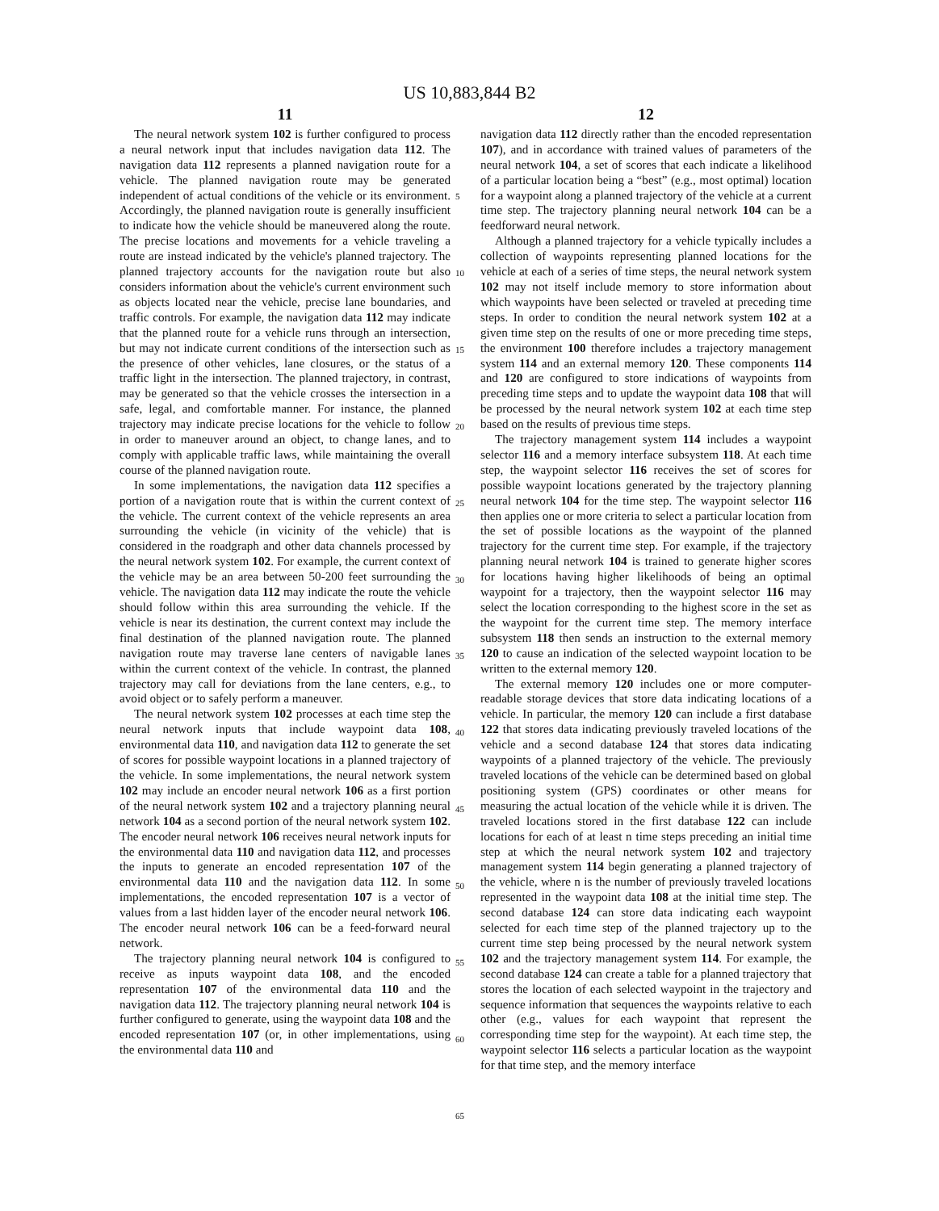US 10,883,844 B2
11
The neural network system 102 is further configured to process a neural network input that includes navigation data 112. The navigation data 112 represents a planned navigation route for a vehicle. The planned navigation route may be generated independent of actual conditions of the vehicle or its environment. Accordingly, the planned navigation route is generally insufficient to indicate how the vehicle should be maneuvered along the route. The precise locations and movements for a vehicle traveling a route are instead indicated by the vehicle's planned trajectory. The planned trajectory accounts for the navigation route but also considers information about the vehicle's current environment such as objects located near the vehicle, precise lane boundaries, and traffic controls. For example, the navigation data 112 may indicate that the planned route for a vehicle runs through an intersection, but may not indicate current conditions of the intersection such as the presence of other vehicles, lane closures, or the status of a traffic light in the intersection. The planned trajectory, in contrast, may be generated so that the vehicle crosses the intersection in a safe, legal, and comfortable manner. For instance, the planned trajectory may indicate precise locations for the vehicle to follow in order to maneuver around an object, to change lanes, and to comply with applicable traffic laws, while maintaining the overall course of the planned navigation route.
In some implementations, the navigation data 112 specifies a portion of a navigation route that is within the current context of the vehicle. The current context of the vehicle represents an area surrounding the vehicle (in vicinity of the vehicle) that is considered in the roadgraph and other data channels processed by the neural network system 102. For example, the current context of the vehicle may be an area between 50-200 feet surrounding the vehicle. The navigation data 112 may indicate the route the vehicle should follow within this area surrounding the vehicle. If the vehicle is near its destination, the current context may include the final destination of the planned navigation route. The planned navigation route may traverse lane centers of navigable lanes within the current context of the vehicle. In contrast, the planned trajectory may call for deviations from the lane centers, e.g., to avoid object or to safely perform a maneuver.
The neural network system 102 processes at each time step the neural network inputs that include waypoint data 108, environmental data 110, and navigation data 112 to generate the set of scores for possible waypoint locations in a planned trajectory of the vehicle. In some implementations, the neural network system 102 may include an encoder neural network 106 as a first portion of the neural network system 102 and a trajectory planning neural network 104 as a second portion of the neural network system 102. The encoder neural network 106 receives neural network inputs for the environmental data 110 and navigation data 112, and processes the inputs to generate an encoded representation 107 of the environmental data 110 and the navigation data 112. In some implementations, the encoded representation 107 is a vector of values from a last hidden layer of the encoder neural network 106. The encoder neural network 106 can be a feed-forward neural network.
The trajectory planning neural network 104 is configured to receive as inputs waypoint data 108, and the encoded representation 107 of the environmental data 110 and the navigation data 112. The trajectory planning neural network 104 is further configured to generate, using the waypoint data 108 and the encoded representation 107 (or, in other implementations, using the environmental data 110 and
12
navigation data 112 directly rather than the encoded representation 107), and in accordance with trained values of parameters of the neural network 104, a set of scores that each indicate a likelihood of a particular location being a “best” (e.g., most optimal) location for a waypoint along a planned trajectory of the vehicle at a current time step. The trajectory planning neural network 104 can be a feedforward neural network.
Although a planned trajectory for a vehicle typically includes a collection of waypoints representing planned locations for the vehicle at each of a series of time steps, the neural network system 102 may not itself include memory to store information about which waypoints have been selected or traveled at preceding time steps. In order to condition the neural network system 102 at a given time step on the results of one or more preceding time steps, the environment 100 therefore includes a trajectory management system 114 and an external memory 120. These components 114 and 120 are configured to store indications of waypoints from preceding time steps and to update the waypoint data 108 that will be processed by the neural network system 102 at each time step based on the results of previous time steps.
The trajectory management system 114 includes a waypoint selector 116 and a memory interface subsystem 118. At each time step, the waypoint selector 116 receives the set of scores for possible waypoint locations generated by the trajectory planning neural network 104 for the time step. The waypoint selector 116 then applies one or more criteria to select a particular location from the set of possible locations as the waypoint of the planned trajectory for the current time step. For example, if the trajectory planning neural network 104 is trained to generate higher scores for locations having higher likelihoods of being an optimal waypoint for a trajectory, then the waypoint selector 116 may select the location corresponding to the highest score in the set as the waypoint for the current time step. The memory interface subsystem 118 then sends an instruction to the external memory 120 to cause an indication of the selected waypoint location to be written to the external memory 120.
The external memory 120 includes one or more computer-readable storage devices that store data indicating locations of a vehicle. In particular, the memory 120 can include a first database 122 that stores data indicating previously traveled locations of the vehicle and a second database 124 that stores data indicating waypoints of a planned trajectory of the vehicle. The previously traveled locations of the vehicle can be determined based on global positioning system (GPS) coordinates or other means for measuring the actual location of the vehicle while it is driven. The traveled locations stored in the first database 122 can include locations for each of at least n time steps preceding an initial time step at which the neural network system 102 and trajectory management system 114 begin generating a planned trajectory of the vehicle, where n is the number of previously traveled locations represented in the waypoint data 108 at the initial time step. The second database 124 can store data indicating each waypoint selected for each time step of the planned trajectory up to the current time step being processed by the neural network system 102 and the trajectory management system 114. For example, the second database 124 can create a table for a planned trajectory that stores the location of each selected waypoint in the trajectory and sequence information that sequences the waypoints relative to each other (e.g., values for each waypoint that represent the corresponding time step for the waypoint). At each time step, the waypoint selector 116 selects a particular location as the waypoint for that time step, and the memory interface
5
10
15
20
25
30
35
40
45
50
55
60
65